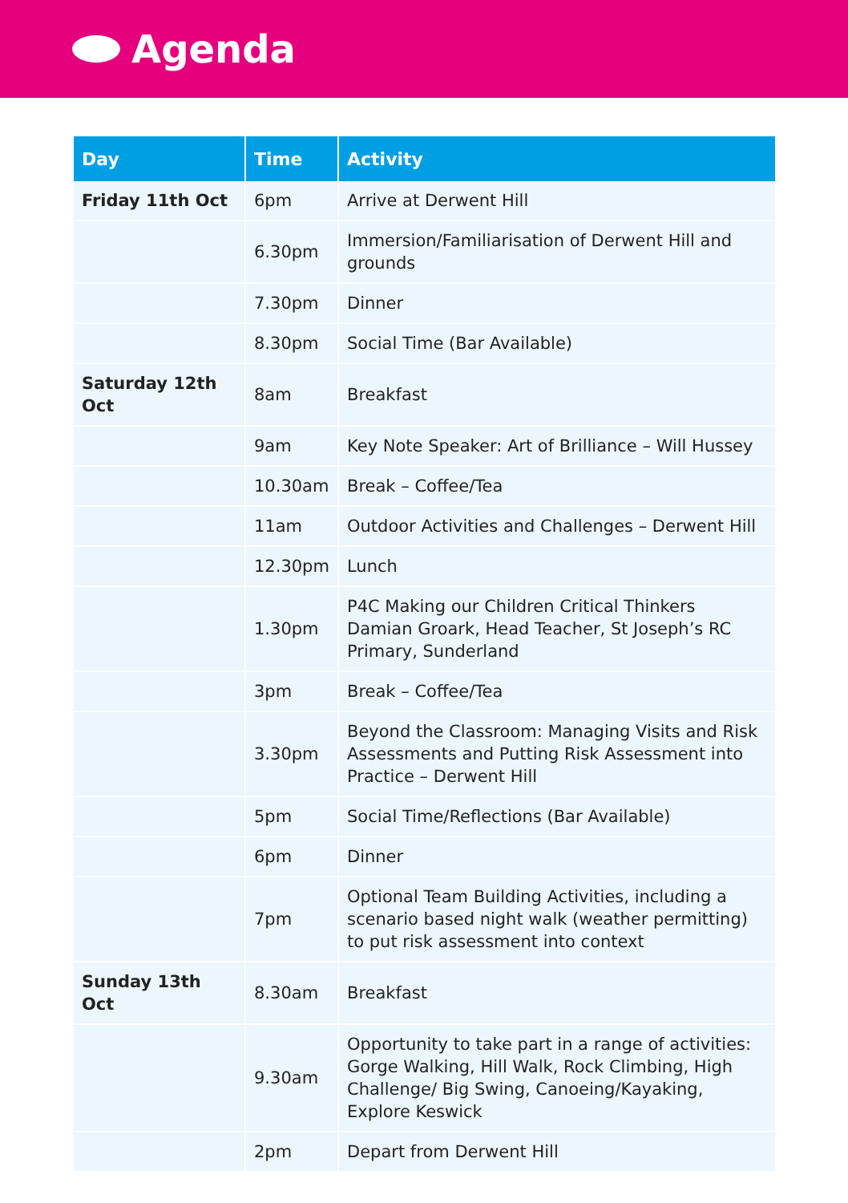Agenda
| Day | Time | Activity |
| --- | --- | --- |
| Friday 11th Oct | 6pm | Arrive at Derwent Hill |
| | 6.30pm | Immersion/Familiarisation of Derwent Hill and grounds |
| | 7.30pm | Dinner |
| | 8.30pm | Social Time (Bar Available) |
| Saturday 12th Oct | 8am | Breakfast |
| | 9am | Key Note Speaker: Art of Brilliance – Will Hussey |
| | 10.30am | Break – Coffee/Tea |
| | 11am | Outdoor Activities and Challenges – Derwent Hill |
| | 12.30pm | Lunch |
| | 1.30pm | P4C Making our Children Critical Thinkers Damian Groark, Head Teacher, St Joseph’s RC Primary, Sunderland |
| | 3pm | Break – Coffee/Tea |
| | 3.30pm | Beyond the Classroom: Managing Visits and Risk Assessments and Putting Risk Assessment into Practice – Derwent Hill |
| | 5pm | Social Time/Reflections (Bar Available) |
| | 6pm | Dinner |
| | 7pm | Optional Team Building Activities, including a scenario based night walk (weather permitting) to put risk assessment into context |
| Sunday 13th Oct | 8.30am | Breakfast |
| | 9.30am | Opportunity to take part in a range of activities: Gorge Walking, Hill Walk, Rock Climbing, High Challenge/ Big Swing, Canoeing/Kayaking, Explore Keswick |
| | 2pm | Depart from Derwent Hill |